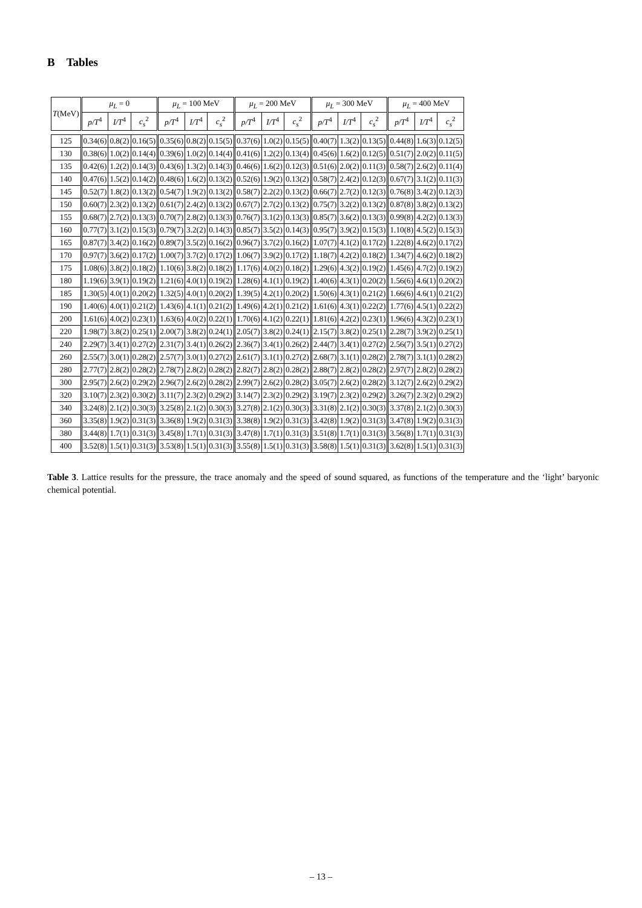B Tables
| T (MeV) | μ<sub>L</sub> = 0 | | | μ<sub>L</sub> = 100 MeV | | | μ<sub>L</sub> = 200 MeV | | | μ<sub>L</sub> = 300 MeV | | | μ<sub>L</sub> = 400 MeV | | |
| --- | --- | --- | --- | --- | --- | --- | --- | --- | --- | --- | --- | --- | --- | --- | --- |
| | p/T<sup>4</sup> | I/T<sup>4</sup> | c<sub>s</sub><sup>2</sup> | p/T<sup>4</sup> | I/T<sup>4</sup> | c<sub>s</sub><sup>2</sup> | p/T<sup>4</sup> | I/T<sup>4</sup> | c<sub>s</sub><sup>2</sup> | p/T<sup>4</sup> | I/T<sup>4</sup> | c<sub>s</sub><sup>2</sup> | p/T<sup>4</sup> | I/T<sup>4</sup> | c<sub>s</sub><sup>2</sup> |
| 125 | 0.34(6) | 0.8(2) | 0.16(5) | 0.35(6) | 0.8(2) | 0.15(5) | 0.37(6) | 1.0(2) | 0.15(5) | 0.40(7) | 1.3(2) | 0.13(5) | 0.44(8) | 1.6(3) | 0.12(5) |
| 130 | 0.38(6) | 1.0(2) | 0.14(4) | 0.39(6) | 1.0(2) | 0.14(4) | 0.41(6) | 1.2(2) | 0.13(4) | 0.45(6) | 1.6(2) | 0.12(5) | 0.51(7) | 2.0(2) | 0.11(5) |
| 135 | 0.42(6) | 1.2(2) | 0.14(3) | 0.43(6) | 1.3(2) | 0.14(3) | 0.46(6) | 1.6(2) | 0.12(3) | 0.51(6) | 2.0(2) | 0.11(3) | 0.58(7) | 2.6(2) | 0.11(4) |
| 140 | 0.47(6) | 1.5(2) | 0.14(2) | 0.48(6) | 1.6(2) | 0.13(2) | 0.52(6) | 1.9(2) | 0.13(2) | 0.58(7) | 2.4(2) | 0.12(3) | 0.67(7) | 3.1(2) | 0.11(3) |
| 145 | 0.52(7) | 1.8(2) | 0.13(2) | 0.54(7) | 1.9(2) | 0.13(2) | 0.58(7) | 2.2(2) | 0.13(2) | 0.66(7) | 2.7(2) | 0.12(3) | 0.76(8) | 3.4(2) | 0.12(3) |
| 150 | 0.60(7) | 2.3(2) | 0.13(2) | 0.61(7) | 2.4(2) | 0.13(2) | 0.67(7) | 2.7(2) | 0.13(2) | 0.75(7) | 3.2(2) | 0.13(2) | 0.87(8) | 3.8(2) | 0.13(2) |
| 155 | 0.68(7) | 2.7(2) | 0.13(3) | 0.70(7) | 2.8(2) | 0.13(3) | 0.76(7) | 3.1(2) | 0.13(3) | 0.85(7) | 3.6(2) | 0.13(3) | 0.99(8) | 4.2(2) | 0.13(3) |
| 160 | 0.77(7) | 3.1(2) | 0.15(3) | 0.79(7) | 3.2(2) | 0.14(3) | 0.85(7) | 3.5(2) | 0.14(3) | 0.95(7) | 3.9(2) | 0.15(3) | 1.10(8) | 4.5(2) | 0.15(3) |
| 165 | 0.87(7) | 3.4(2) | 0.16(2) | 0.89(7) | 3.5(2) | 0.16(2) | 0.96(7) | 3.7(2) | 0.16(2) | 1.07(7) | 4.1(2) | 0.17(2) | 1.22(8) | 4.6(2) | 0.17(2) |
| 170 | 0.97(7) | 3.6(2) | 0.17(2) | 1.00(7) | 3.7(2) | 0.17(2) | 1.06(7) | 3.9(2) | 0.17(2) | 1.18(7) | 4.2(2) | 0.18(2) | 1.34(7) | 4.6(2) | 0.18(2) |
| 175 | 1.08(6) | 3.8(2) | 0.18(2) | 1.10(6) | 3.8(2) | 0.18(2) | 1.17(6) | 4.0(2) | 0.18(2) | 1.29(6) | 4.3(2) | 0.19(2) | 1.45(6) | 4.7(2) | 0.19(2) |
| 180 | 1.19(6) | 3.9(1) | 0.19(2) | 1.21(6) | 4.0(1) | 0.19(2) | 1.28(6) | 4.1(1) | 0.19(2) | 1.40(6) | 4.3(1) | 0.20(2) | 1.56(6) | 4.6(1) | 0.20(2) |
| 185 | 1.30(5) | 4.0(1) | 0.20(2) | 1.32(5) | 4.0(1) | 0.20(2) | 1.39(5) | 4.2(1) | 0.20(2) | 1.50(6) | 4.3(1) | 0.21(2) | 1.66(6) | 4.6(1) | 0.21(2) |
| 190 | 1.40(6) | 4.0(1) | 0.21(2) | 1.43(6) | 4.1(1) | 0.21(2) | 1.49(6) | 4.2(1) | 0.21(2) | 1.61(6) | 4.3(1) | 0.22(2) | 1.77(6) | 4.5(1) | 0.22(2) |
| 200 | 1.61(6) | 4.0(2) | 0.23(1) | 1.63(6) | 4.0(2) | 0.22(1) | 1.70(6) | 4.1(2) | 0.22(1) | 1.81(6) | 4.2(2) | 0.23(1) | 1.96(6) | 4.3(2) | 0.23(1) |
| 220 | 1.98(7) | 3.8(2) | 0.25(1) | 2.00(7) | 3.8(2) | 0.24(1) | 2.05(7) | 3.8(2) | 0.24(1) | 2.15(7) | 3.8(2) | 0.25(1) | 2.28(7) | 3.9(2) | 0.25(1) |
| 240 | 2.29(7) | 3.4(1) | 0.27(2) | 2.31(7) | 3.4(1) | 0.26(2) | 2.36(7) | 3.4(1) | 0.26(2) | 2.44(7) | 3.4(1) | 0.27(2) | 2.56(7) | 3.5(1) | 0.27(2) |
| 260 | 2.55(7) | 3.0(1) | 0.28(2) | 2.57(7) | 3.0(1) | 0.27(2) | 2.61(7) | 3.1(1) | 0.27(2) | 2.68(7) | 3.1(1) | 0.28(2) | 2.78(7) | 3.1(1) | 0.28(2) |
| 280 | 2.77(7) | 2.8(2) | 0.28(2) | 2.78(7) | 2.8(2) | 0.28(2) | 2.82(7) | 2.8(2) | 0.28(2) | 2.88(7) | 2.8(2) | 0.28(2) | 2.97(7) | 2.8(2) | 0.28(2) |
| 300 | 2.95(7) | 2.6(2) | 0.29(2) | 2.96(7) | 2.6(2) | 0.28(2) | 2.99(7) | 2.6(2) | 0.28(2) | 3.05(7) | 2.6(2) | 0.28(2) | 3.12(7) | 2.6(2) | 0.29(2) |
| 320 | 3.10(7) | 2.3(2) | 0.30(2) | 3.11(7) | 2.3(2) | 0.29(2) | 3.14(7) | 2.3(2) | 0.29(2) | 3.19(7) | 2.3(2) | 0.29(2) | 3.26(7) | 2.3(2) | 0.29(2) |
| 340 | 3.24(8) | 2.1(2) | 0.30(3) | 3.25(8) | 2.1(2) | 0.30(3) | 3.27(8) | 2.1(2) | 0.30(3) | 3.31(8) | 2.1(2) | 0.30(3) | 3.37(8) | 2.1(2) | 0.30(3) |
| 360 | 3.35(8) | 1.9(2) | 0.31(3) | 3.36(8) | 1.9(2) | 0.31(3) | 3.38(8) | 1.9(2) | 0.31(3) | 3.42(8) | 1.9(2) | 0.31(3) | 3.47(8) | 1.9(2) | 0.31(3) |
| 380 | 3.44(8) | 1.7(1) | 0.31(3) | 3.45(8) | 1.7(1) | 0.31(3) | 3.47(8) | 1.7(1) | 0.31(3) | 3.51(8) | 1.7(1) | 0.31(3) | 3.56(8) | 1.7(1) | 0.31(3) |
| 400 | 3.52(8) | 1.5(1) | 0.31(3) | 3.53(8) | 1.5(1) | 0.31(3) | 3.55(8) | 1.5(1) | 0.31(3) | 3.58(8) | 1.5(1) | 0.31(3) | 3.62(8) | 1.5(1) | 0.31(3) |
Table 3. Lattice results for the pressure, the trace anomaly and the speed of sound squared, as functions of the temperature and the ‘light’ baryonic chemical potential.
– 13 –